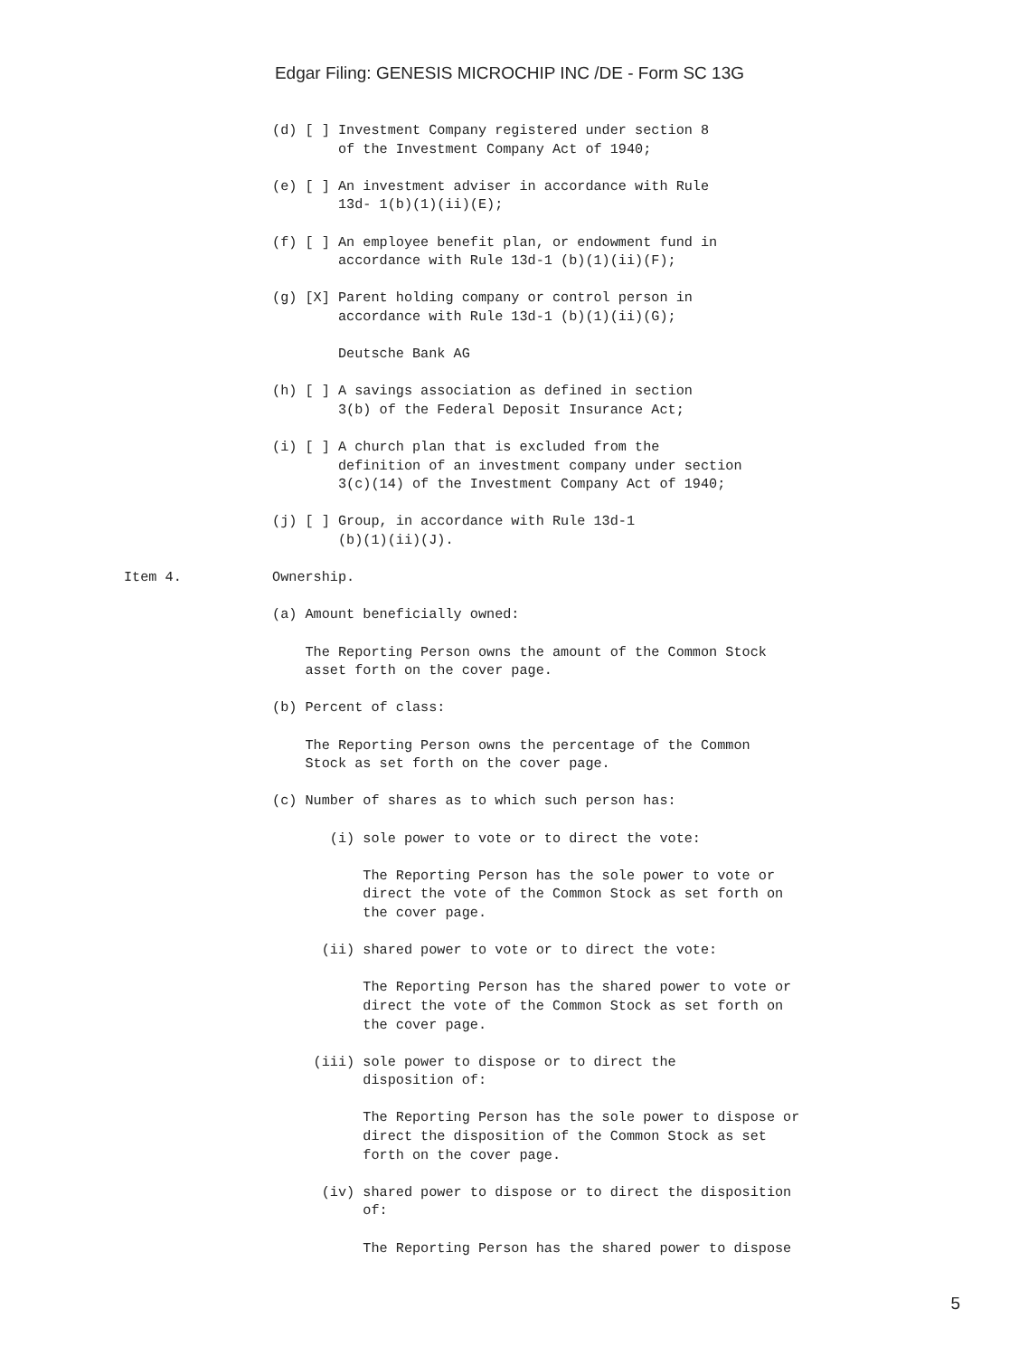Edgar Filing: GENESIS MICROCHIP INC /DE - Form SC 13G
                  (d) [ ] Investment Company registered under section 8
                          of the Investment Company Act of 1940;

                  (e) [ ] An investment adviser in accordance with Rule
                          13d- 1(b)(1)(ii)(E);

                  (f) [ ] An employee benefit plan, or endowment fund in
                          accordance with Rule 13d-1 (b)(1)(ii)(F);

                  (g) [X] Parent holding company or control person in
                          accordance with Rule 13d-1 (b)(1)(ii)(G);

                          Deutsche Bank AG

                  (h) [ ] A savings association as defined in section
                          3(b) of the Federal Deposit Insurance Act;

                  (i) [ ] A church plan that is excluded from the
                          definition of an investment company under section
                          3(c)(14) of the Investment Company Act of 1940;

                  (j) [ ] Group, in accordance with Rule 13d-1
                          (b)(1)(ii)(J).

Item 4.           Ownership.

                  (a) Amount beneficially owned:

                      The Reporting Person owns the amount of the Common Stock
                      asset forth on the cover page.

                  (b) Percent of class:

                      The Reporting Person owns the percentage of the Common
                      Stock as set forth on the cover page.

                  (c) Number of shares as to which such person has:

                         (i) sole power to vote or to direct the vote:

                             The Reporting Person has the sole power to vote or
                             direct the vote of the Common Stock as set forth on
                             the cover page.

                        (ii) shared power to vote or to direct the vote:

                             The Reporting Person has the shared power to vote or
                             direct the vote of the Common Stock as set forth on
                             the cover page.

                       (iii) sole power to dispose or to direct the
                             disposition of:

                             The Reporting Person has the sole power to dispose or
                             direct the disposition of the Common Stock as set
                             forth on the cover page.

                        (iv) shared power to dispose or to direct the disposition
                             of:

                             The Reporting Person has the shared power to dispose
5